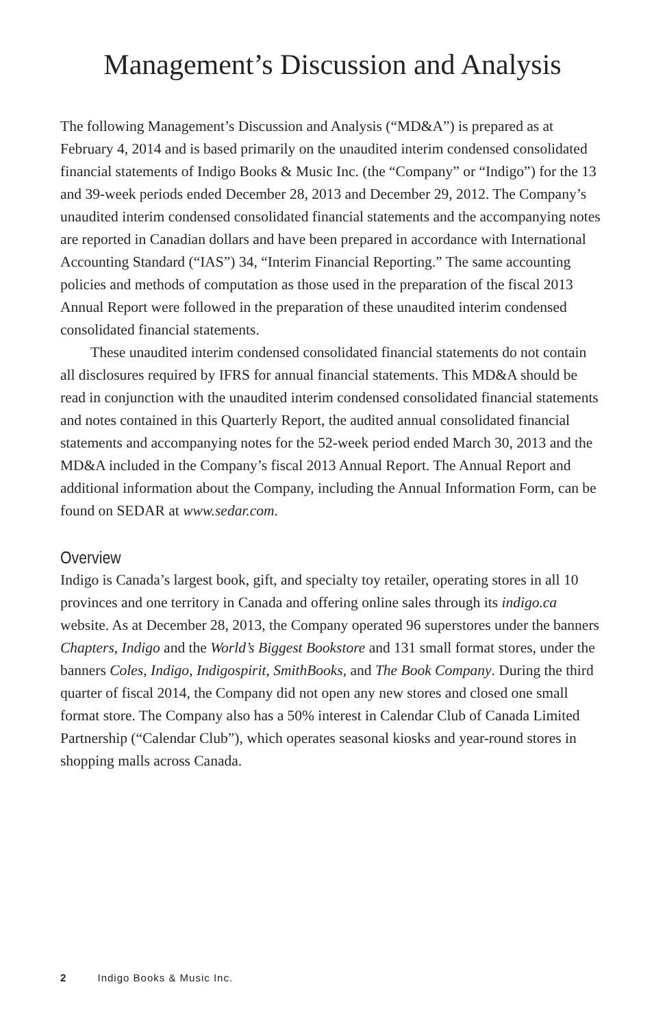Management’s Discussion and Analysis
The following Management’s Discussion and Analysis (“MD&A”) is prepared as at February 4, 2014 and is based primarily on the unaudited interim condensed consolidated financial statements of Indigo Books & Music Inc. (the “Company” or “Indigo”) for the 13 and 39-week periods ended December 28, 2013 and December 29, 2012. The Company’s unaudited interim condensed consolidated financial statements and the accompanying notes are reported in Canadian dollars and have been prepared in accordance with International Accounting Standard (“IAS”) 34, “Interim Financial Reporting.” The same accounting policies and methods of computation as those used in the preparation of the fiscal 2013 Annual Report were followed in the preparation of these unaudited interim condensed consolidated financial statements.
These unaudited interim condensed consolidated financial statements do not contain all disclosures required by IFRS for annual financial statements. This MD&A should be read in conjunction with the unaudited interim condensed consolidated financial statements and notes contained in this Quarterly Report, the audited annual consolidated financial statements and accompanying notes for the 52-week period ended March 30, 2013 and the MD&A included in the Company’s fiscal 2013 Annual Report. The Annual Report and additional information about the Company, including the Annual Information Form, can be found on SEDAR at www.sedar.com.
Overview
Indigo is Canada’s largest book, gift, and specialty toy retailer, operating stores in all 10 provinces and one territory in Canada and offering online sales through its indigo.ca website. As at December 28, 2013, the Company operated 96 superstores under the banners Chapters, Indigo and the World’s Biggest Bookstore and 131 small format stores, under the banners Coles, Indigo, Indigospirit, SmithBooks, and The Book Company. During the third quarter of fiscal 2014, the Company did not open any new stores and closed one small format store. The Company also has a 50% interest in Calendar Club of Canada Limited Partnership (“Calendar Club”), which operates seasonal kiosks and year-round stores in shopping malls across Canada.
2 Indigo Books & Music Inc.